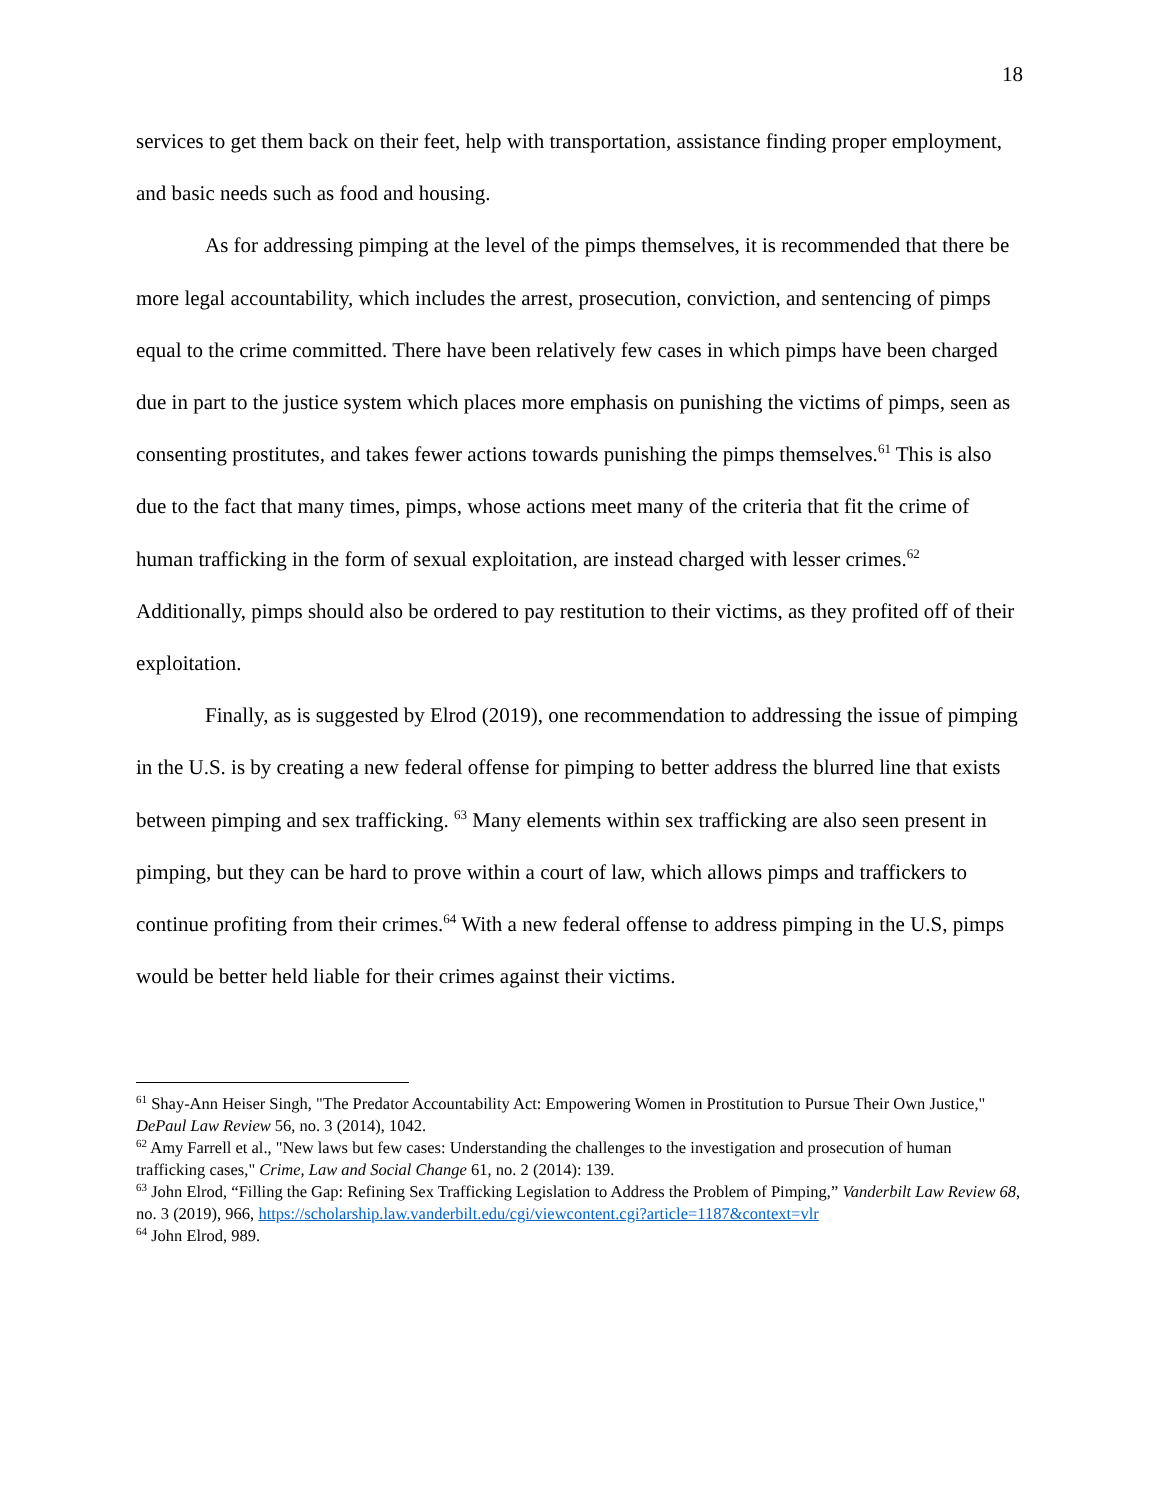18
services to get them back on their feet, help with transportation, assistance finding proper employment, and basic needs such as food and housing.
As for addressing pimping at the level of the pimps themselves, it is recommended that there be more legal accountability, which includes the arrest, prosecution, conviction, and sentencing of pimps equal to the crime committed. There have been relatively few cases in which pimps have been charged due in part to the justice system which places more emphasis on punishing the victims of pimps, seen as consenting prostitutes, and takes fewer actions towards punishing the pimps themselves.<sup>61</sup> This is also due to the fact that many times, pimps, whose actions meet many of the criteria that fit the crime of human trafficking in the form of sexual exploitation, are instead charged with lesser crimes.<sup>62</sup> Additionally, pimps should also be ordered to pay restitution to their victims, as they profited off of their exploitation.
Finally, as is suggested by Elrod (2019), one recommendation to addressing the issue of pimping in the U.S. is by creating a new federal offense for pimping to better address the blurred line that exists between pimping and sex trafficking. <sup>63</sup> Many elements within sex trafficking are also seen present in pimping, but they can be hard to prove within a court of law, which allows pimps and traffickers to continue profiting from their crimes.<sup>64</sup> With a new federal offense to address pimping in the U.S, pimps would be better held liable for their crimes against their victims.
<sup>61</sup> Shay-Ann Heiser Singh, "The Predator Accountability Act: Empowering Women in Prostitution to Pursue Their Own Justice," DePaul Law Review 56, no. 3 (2014), 1042.
<sup>62</sup> Amy Farrell et al., "New laws but few cases: Understanding the challenges to the investigation and prosecution of human trafficking cases," Crime, Law and Social Change 61, no. 2 (2014): 139.
<sup>63</sup> John Elrod, “Filling the Gap: Refining Sex Trafficking Legislation to Address the Problem of Pimping,” Vanderbilt Law Review 68, no. 3 (2019), 966, https://scholarship.law.vanderbilt.edu/cgi/viewcontent.cgi?article=1187&context=vlr
<sup>64</sup> John Elrod, 989.